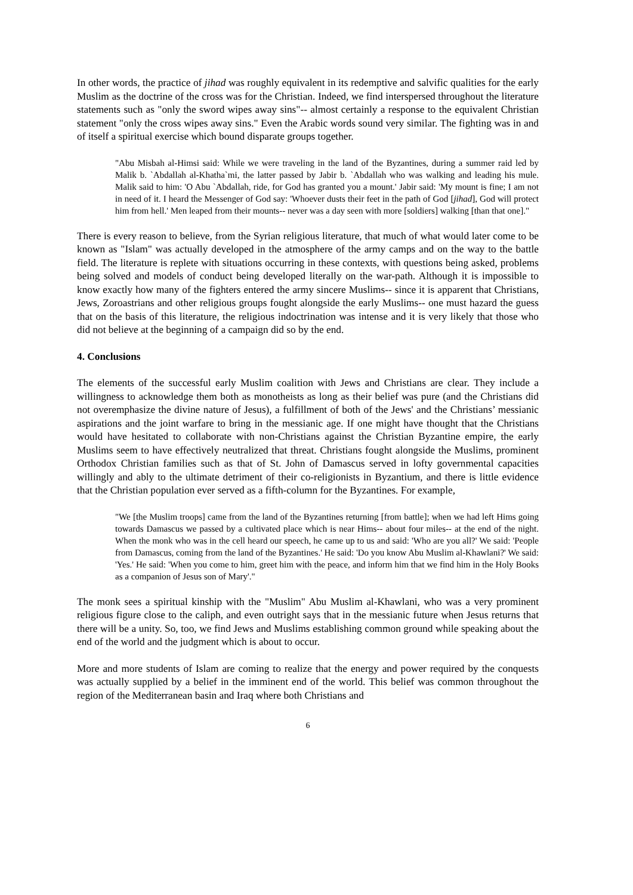In other words, the practice of jihad was roughly equivalent in its redemptive and salvific qualities for the early Muslim as the doctrine of the cross was for the Christian. Indeed, we find interspersed throughout the literature statements such as "only the sword wipes away sins"-- almost certainly a response to the equivalent Christian statement "only the cross wipes away sins." Even the Arabic words sound very similar. The fighting was in and of itself a spiritual exercise which bound disparate groups together.
"Abu Misbah al-Himsi said: While we were traveling in the land of the Byzantines, during a summer raid led by Malik b. `Abdallah al-Khatha`mi, the latter passed by Jabir b. `Abdallah who was walking and leading his mule. Malik said to him: 'O Abu `Abdallah, ride, for God has granted you a mount.' Jabir said: 'My mount is fine; I am not in need of it. I heard the Messenger of God say: 'Whoever dusts their feet in the path of God [jihad], God will protect him from hell.' Men leaped from their mounts-- never was a day seen with more [soldiers] walking [than that one]."
There is every reason to believe, from the Syrian religious literature, that much of what would later come to be known as "Islam" was actually developed in the atmosphere of the army camps and on the way to the battle field. The literature is replete with situations occurring in these contexts, with questions being asked, problems being solved and models of conduct being developed literally on the war-path. Although it is impossible to know exactly how many of the fighters entered the army sincere Muslims-- since it is apparent that Christians, Jews, Zoroastrians and other religious groups fought alongside the early Muslims-- one must hazard the guess that on the basis of this literature, the religious indoctrination was intense and it is very likely that those who did not believe at the beginning of a campaign did so by the end.
4. Conclusions
The elements of the successful early Muslim coalition with Jews and Christians are clear. They include a willingness to acknowledge them both as monotheists as long as their belief was pure (and the Christians did not overemphasize the divine nature of Jesus), a fulfillment of both of the Jews' and the Christians’ messianic aspirations and the joint warfare to bring in the messianic age. If one might have thought that the Christians would have hesitated to collaborate with non-Christians against the Christian Byzantine empire, the early Muslims seem to have effectively neutralized that threat. Christians fought alongside the Muslims, prominent Orthodox Christian families such as that of St. John of Damascus served in lofty governmental capacities willingly and ably to the ultimate detriment of their co-religionists in Byzantium, and there is little evidence that the Christian population ever served as a fifth-column for the Byzantines. For example,
"We [the Muslim troops] came from the land of the Byzantines returning [from battle]; when we had left Hims going towards Damascus we passed by a cultivated place which is near Hims-- about four miles-- at the end of the night. When the monk who was in the cell heard our speech, he came up to us and said: 'Who are you all?' We said: 'People from Damascus, coming from the land of the Byzantines.' He said: 'Do you know Abu Muslim al-Khawlani?' We said: 'Yes.' He said: 'When you come to him, greet him with the peace, and inform him that we find him in the Holy Books as a companion of Jesus son of Mary'."
The monk sees a spiritual kinship with the "Muslim" Abu Muslim al-Khawlani, who was a very prominent religious figure close to the caliph, and even outright says that in the messianic future when Jesus returns that there will be a unity. So, too, we find Jews and Muslims establishing common ground while speaking about the end of the world and the judgment which is about to occur.
More and more students of Islam are coming to realize that the energy and power required by the conquests was actually supplied by a belief in the imminent end of the world. This belief was common throughout the region of the Mediterranean basin and Iraq where both Christians and
6